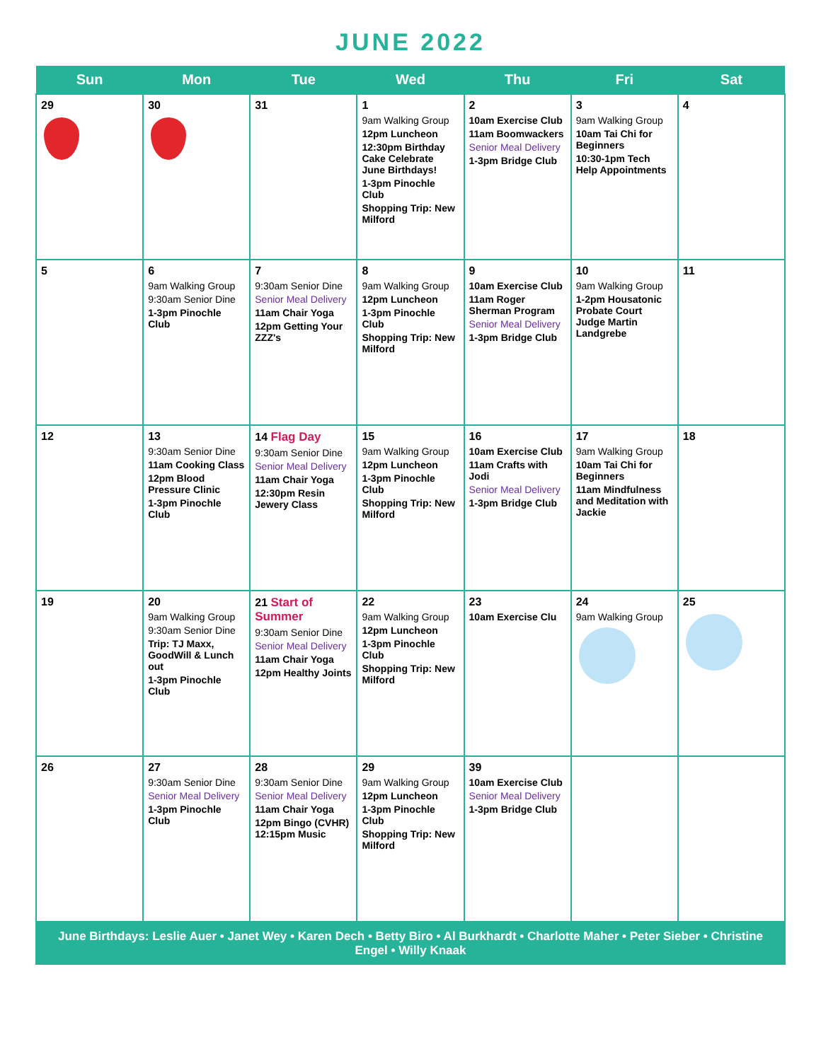JUNE 2022
| Sun | Mon | Tue | Wed | Thu | Fri | Sat |
| --- | --- | --- | --- | --- | --- | --- |
| 29 | 30 | 31 | 1 9am Walking Group 12pm Luncheon 12:30pm Birthday Cake Celebrate June Birthdays! 1-3pm Pinochle Club Shopping Trip: New Milford | 2 10am Exercise Club 11am Boomwackers Senior Meal Delivery 1-3pm Bridge Club | 3 9am Walking Group 10am Tai Chi for Beginners 10:30-1pm Tech Help Appointments | 4 |
| 5 | 6 9am Walking Group 9:30am Senior Dine 1-3pm Pinochle Club | 7 9:30am Senior Dine Senior Meal Delivery 11am Chair Yoga 12pm Getting Your ZZZ's | 8 9am Walking Group 12pm Luncheon 1-3pm Pinochle Club Shopping Trip: New Milford | 9 10am Exercise Club 11am Roger Sherman Program Senior Meal Delivery 1-3pm Bridge Club | 10 9am Walking Group 1-2pm Housatonic Probate Court Judge Martin Landgrebe | 11 |
| 12 | 13 9:30am Senior Dine 11am Cooking Class 12pm Blood Pressure Clinic 1-3pm Pinochle Club | 14 Flag Day 9:30am Senior Dine Senior Meal Delivery 11am Chair Yoga 12:30pm Resin Jewery Class | 15 9am Walking Group 12pm Luncheon 1-3pm Pinochle Club Shopping Trip: New Milford | 16 10am Exercise Club 11am Crafts with Jodi Senior Meal Delivery 1-3pm Bridge Club | 17 9am Walking Group 10am Tai Chi for Beginners 11am Mindfulness and Meditation with Jackie | 18 |
| 19 | 20 9am Walking Group 9:30am Senior Dine Trip: TJ Maxx, GoodWill & Lunch out 1-3pm Pinochle Club | 21 Start of Summer 9:30am Senior Dine Senior Meal Delivery 11am Chair Yoga 12pm Healthy Joints | 22 9am Walking Group 12pm Luncheon 1-3pm Pinochle Club Shopping Trip: New Milford | 23 10am Exercise Clu | 24 9am Walking Group | 25 |
| 26 | 27 9:30am Senior Dine Senior Meal Delivery 1-3pm Pinochle Club | 28 9:30am Senior Dine Senior Meal Delivery 11am Chair Yoga 12pm Bingo (CVHR) 12:15pm Music | 29 9am Walking Group 12pm Luncheon 1-3pm Pinochle Club Shopping Trip: New Milford | 39 10am Exercise Club Senior Meal Delivery 1-3pm Bridge Club | | |
June Birthdays: Leslie Auer • Janet Wey • Karen Dech • Betty Biro • Al Burkhardt • Charlotte Maher • Peter Sieber • Christine Engel • Willy Knaak